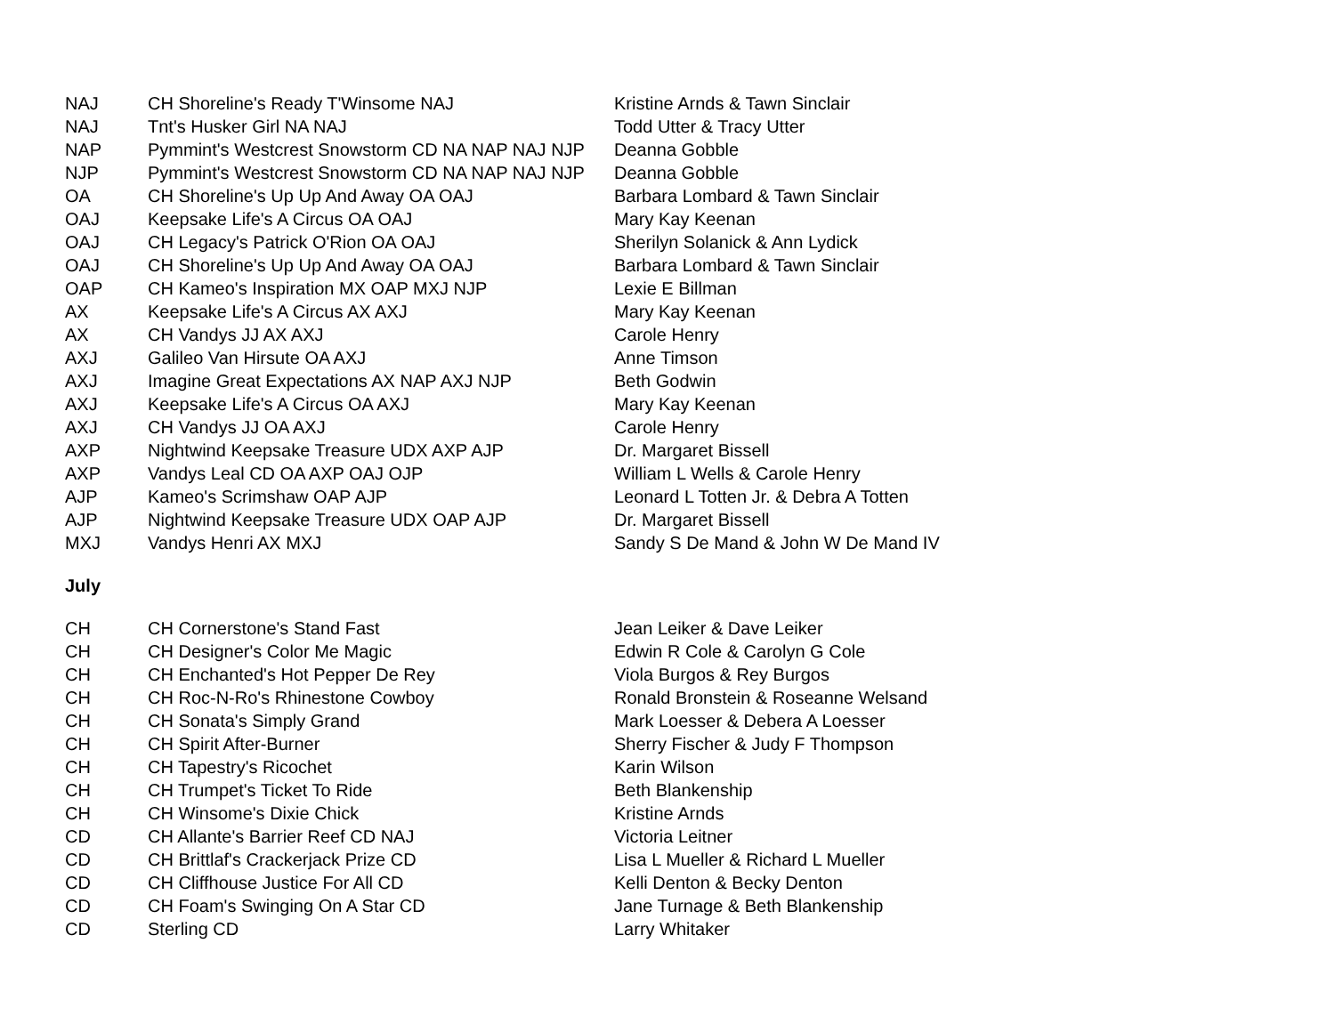| NAJ | CH Shoreline's Ready T'Winsome NAJ | Kristine Arnds & Tawn Sinclair |
| NAJ | Tnt's Husker Girl NA NAJ | Todd Utter & Tracy Utter |
| NAP | Pymmint's Westcrest Snowstorm CD NA NAP NAJ NJP | Deanna Gobble |
| NJP | Pymmint's Westcrest Snowstorm CD NA NAP NAJ NJP | Deanna Gobble |
| OA | CH Shoreline's Up Up And Away OA OAJ | Barbara Lombard & Tawn Sinclair |
| OAJ | Keepsake Life's A Circus OA OAJ | Mary Kay Keenan |
| OAJ | CH Legacy's Patrick O'Rion OA OAJ | Sherilyn Solanick & Ann Lydick |
| OAJ | CH Shoreline's Up Up And Away OA OAJ | Barbara Lombard & Tawn Sinclair |
| OAP | CH Kameo's Inspiration MX OAP MXJ NJP | Lexie E Billman |
| AX | Keepsake Life's A Circus AX AXJ | Mary Kay Keenan |
| AX | CH Vandys JJ AX AXJ | Carole Henry |
| AXJ | Galileo Van Hirsute OA AXJ | Anne Timson |
| AXJ | Imagine Great Expectations AX NAP AXJ NJP | Beth Godwin |
| AXJ | Keepsake Life's A Circus OA AXJ | Mary Kay Keenan |
| AXJ | CH Vandys JJ OA AXJ | Carole Henry |
| AXP | Nightwind Keepsake Treasure UDX AXP AJP | Dr. Margaret Bissell |
| AXP | Vandys Leal CD OA AXP OAJ OJP | William L Wells & Carole Henry |
| AJP | Kameo's Scrimshaw OAP AJP | Leonard L Totten Jr. & Debra A Totten |
| AJP | Nightwind Keepsake Treasure UDX OAP AJP | Dr. Margaret Bissell |
| MXJ | Vandys Henri AX MXJ | Sandy S De Mand & John W De Mand IV |
July
| CH | CH Cornerstone's Stand Fast | Jean Leiker & Dave Leiker |
| CH | CH Designer's Color Me Magic | Edwin R Cole & Carolyn G Cole |
| CH | CH Enchanted's Hot Pepper De Rey | Viola Burgos & Rey Burgos |
| CH | CH Roc-N-Ro's Rhinestone Cowboy | Ronald Bronstein & Roseanne Welsand |
| CH | CH Sonata's Simply Grand | Mark Loesser & Debera A Loesser |
| CH | CH Spirit After-Burner | Sherry Fischer & Judy F Thompson |
| CH | CH Tapestry's Ricochet | Karin Wilson |
| CH | CH Trumpet's Ticket To Ride | Beth Blankenship |
| CH | CH Winsome's Dixie Chick | Kristine Arnds |
| CD | CH Allante's Barrier Reef CD NAJ | Victoria Leitner |
| CD | CH Brittlaf's Crackerjack Prize CD | Lisa L Mueller & Richard L Mueller |
| CD | CH Cliffhouse Justice For All CD | Kelli Denton & Becky Denton |
| CD | CH Foam's Swinging On A Star CD | Jane Turnage & Beth Blankenship |
| CD | Sterling CD | Larry Whitaker |